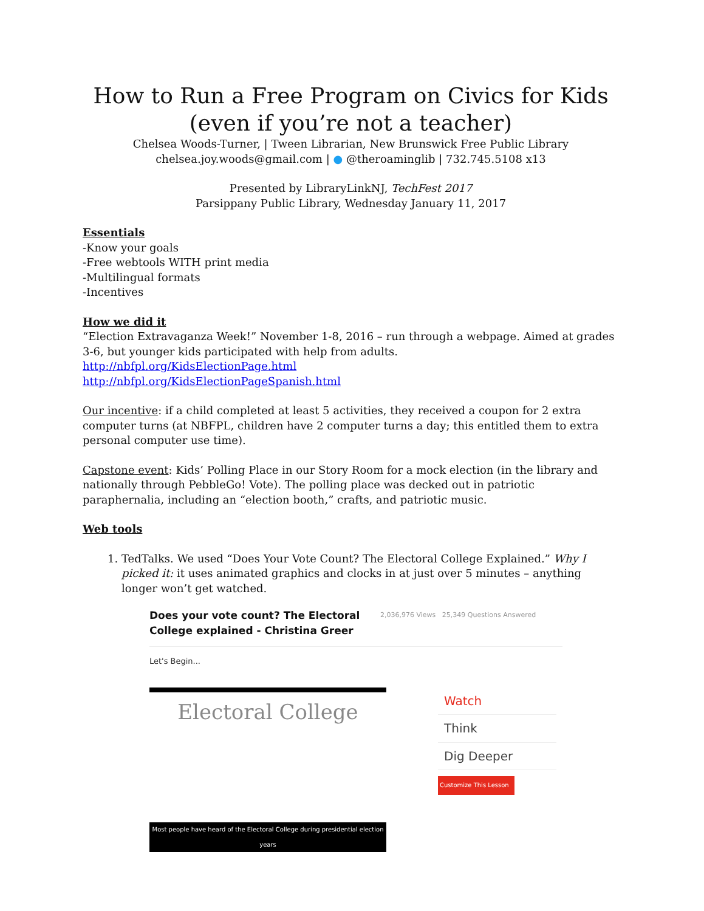How to Run a Free Program on Civics for Kids
(even if you’re not a teacher)
Chelsea Woods-Turner, | Tween Librarian, New Brunswick Free Public Library
chelsea.joy.woods@gmail.com | ● @theroaminglib | 732.745.5108 x13
Presented by LibraryLinkNJ, TechFest 2017
Parsippany Public Library, Wednesday January 11, 2017
Essentials
-Know your goals
-Free webtools WITH print media
-Multilingual formats
-Incentives
How we did it
“Election Extravaganza Week!” November 1-8, 2016 – run through a webpage. Aimed at grades 3-6, but younger kids participated with help from adults.
http://nbfpl.org/KidsElectionPage.html
http://nbfpl.org/KidsElectionPageSpanish.html
Our incentive: if a child completed at least 5 activities, they received a coupon for 2 extra computer turns (at NBFPL, children have 2 computer turns a day; this entitled them to extra personal computer use time).
Capstone event: Kids’ Polling Place in our Story Room for a mock election (in the library and nationally through PebbleGo! Vote). The polling place was decked out in patriotic paraphernalia, including an “election booth,” crafts, and patriotic music.
Web tools
1. TedTalks. We used “Does Your Vote Count? The Electoral College Explained.” Why I picked it: it uses animated graphics and clocks in at just over 5 minutes – anything longer won’t get watched.
Does your vote count? The Electoral College explained - Christina Greer 2,036,976 Views 25,349 Questions Answered
Let's Begin...
Electoral College
Most people have heard of the Electoral College during presidential election years
Watch
Think
Dig Deeper
Customize This Lesson